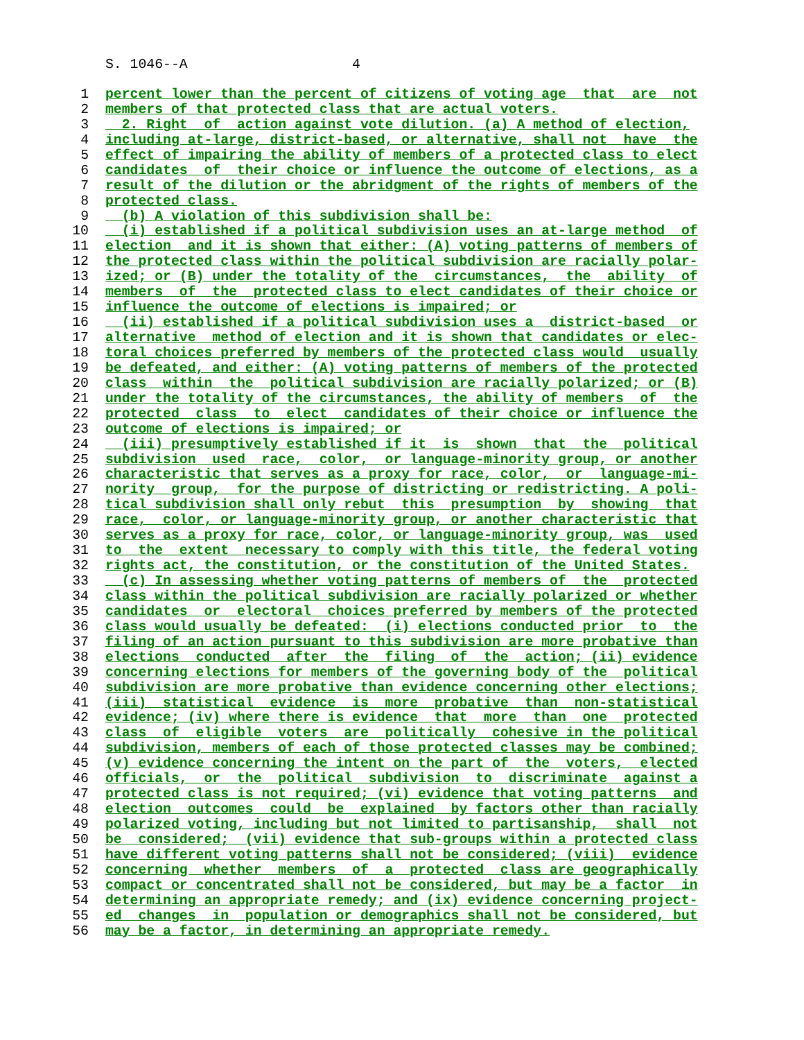S. 1046--A 4
1 percent lower than the percent of citizens of voting age that are not
2 members of that protected class that are actual voters.
3 2. Right of action against vote dilution. (a) A method of election,
4 including at-large, district-based, or alternative, shall not have the
5 effect of impairing the ability of members of a protected class to elect
6 candidates of their choice or influence the outcome of elections, as a
7 result of the dilution or the abridgment of the rights of members of the
8 protected class.
9 (b) A violation of this subdivision shall be:
10 (i) established if a political subdivision uses an at-large method of
11 election and it is shown that either: (A) voting patterns of members of
12 the protected class within the political subdivision are racially polar-
13 ized; or (B) under the totality of the circumstances, the ability of
14 members of the protected class to elect candidates of their choice or
15 influence the outcome of elections is impaired; or
16 (ii) established if a political subdivision uses a district-based or
17 alternative method of election and it is shown that candidates or elec-
18 toral choices preferred by members of the protected class would usually
19 be defeated, and either: (A) voting patterns of members of the protected
20 class within the political subdivision are racially polarized; or (B)
21 under the totality of the circumstances, the ability of members of the
22 protected class to elect candidates of their choice or influence the
23 outcome of elections is impaired; or
24 (iii) presumptively established if it is shown that the political
25 subdivision used race, color, or language-minority group, or another
26 characteristic that serves as a proxy for race, color, or language-mi-
27 nority group, for the purpose of districting or redistricting. A poli-
28 tical subdivision shall only rebut this presumption by showing that
29 race, color, or language-minority group, or another characteristic that
30 serves as a proxy for race, color, or language-minority group, was used
31 to the extent necessary to comply with this title, the federal voting
32 rights act, the constitution, or the constitution of the United States.
33 (c) In assessing whether voting patterns of members of the protected
34 class within the political subdivision are racially polarized or whether
35 candidates or electoral choices preferred by members of the protected
36 class would usually be defeated: (i) elections conducted prior to the
37 filing of an action pursuant to this subdivision are more probative than
38 elections conducted after the filing of the action; (ii) evidence
39 concerning elections for members of the governing body of the political
40 subdivision are more probative than evidence concerning other elections;
41 (iii) statistical evidence is more probative than non-statistical
42 evidence; (iv) where there is evidence that more than one protected
43 class of eligible voters are politically cohesive in the political
44 subdivision, members of each of those protected classes may be combined;
45 (v) evidence concerning the intent on the part of the voters, elected
46 officials, or the political subdivision to discriminate against a
47 protected class is not required; (vi) evidence that voting patterns and
48 election outcomes could be explained by factors other than racially
49 polarized voting, including but not limited to partisanship, shall not
50 be considered; (vii) evidence that sub-groups within a protected class
51 have different voting patterns shall not be considered; (viii) evidence
52 concerning whether members of a protected class are geographically
53 compact or concentrated shall not be considered, but may be a factor in
54 determining an appropriate remedy; and (ix) evidence concerning project-
55 ed changes in population or demographics shall not be considered, but
56 may be a factor, in determining an appropriate remedy.